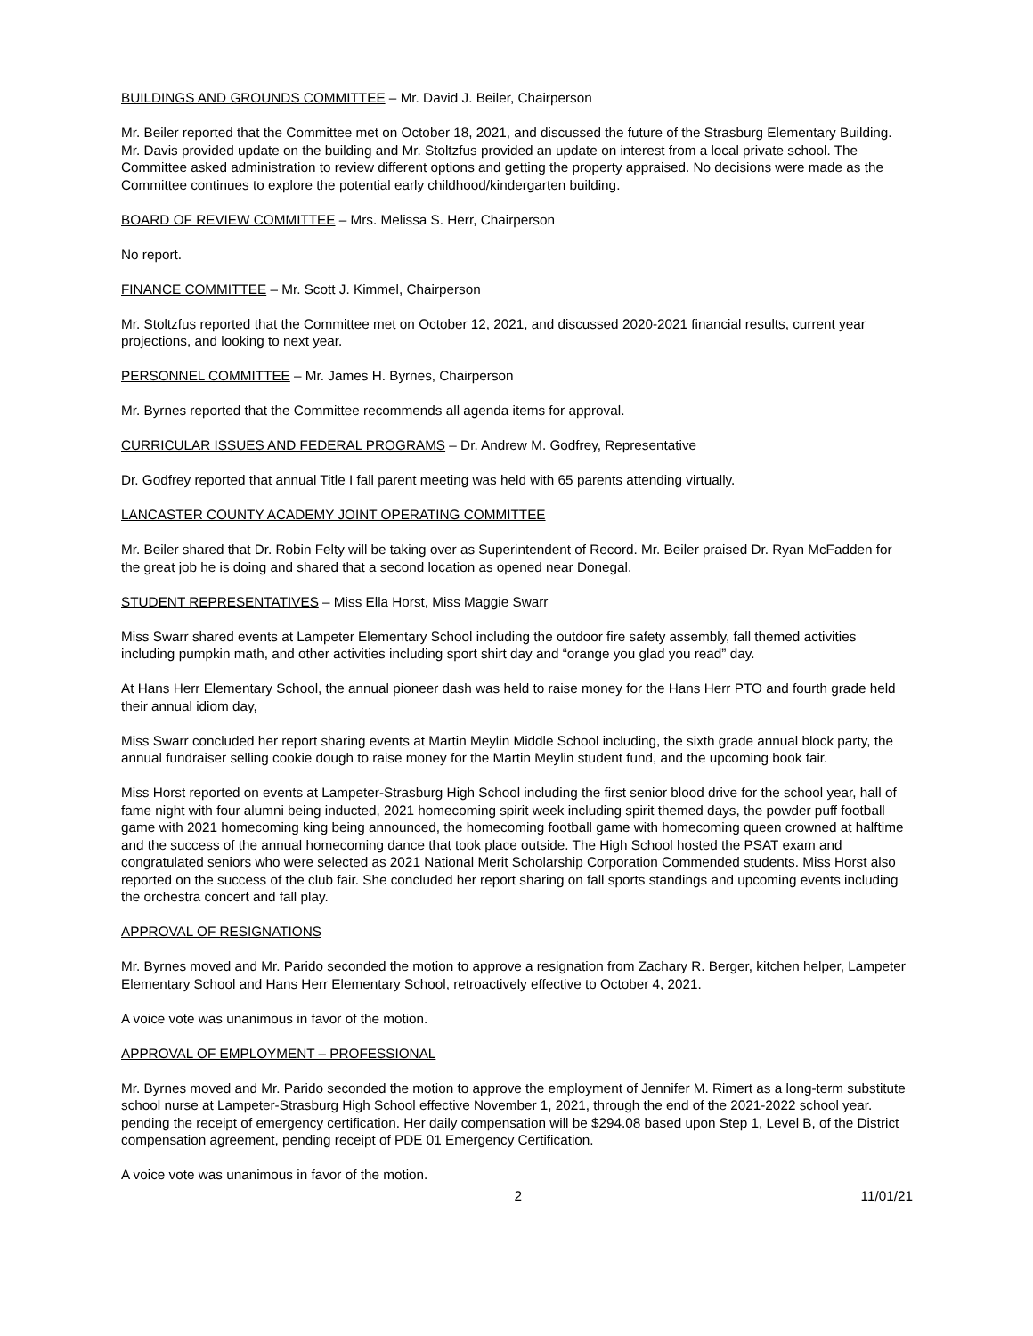BUILDINGS AND GROUNDS COMMITTEE – Mr. David J. Beiler, Chairperson
Mr. Beiler reported that the Committee met on October 18, 2021, and discussed the future of the Strasburg Elementary Building. Mr. Davis provided update on the building and Mr. Stoltzfus provided an update on interest from a local private school. The Committee asked administration to review different options and getting the property appraised. No decisions were made as the Committee continues to explore the potential early childhood/kindergarten building.
BOARD OF REVIEW COMMITTEE – Mrs. Melissa S. Herr, Chairperson
No report.
FINANCE COMMITTEE – Mr. Scott J. Kimmel, Chairperson
Mr. Stoltzfus reported that the Committee met on October 12, 2021, and discussed 2020-2021 financial results, current year projections, and looking to next year.
PERSONNEL COMMITTEE – Mr. James H. Byrnes, Chairperson
Mr. Byrnes reported that the Committee recommends all agenda items for approval.
CURRICULAR ISSUES AND FEDERAL PROGRAMS – Dr. Andrew M. Godfrey, Representative
Dr. Godfrey reported that annual Title I fall parent meeting was held with 65 parents attending virtually.
LANCASTER COUNTY ACADEMY JOINT OPERATING COMMITTEE
Mr. Beiler shared that Dr. Robin Felty will be taking over as Superintendent of Record. Mr. Beiler praised Dr. Ryan McFadden for the great job he is doing and shared that a second location as opened near Donegal.
STUDENT REPRESENTATIVES – Miss Ella Horst, Miss Maggie Swarr
Miss Swarr shared events at Lampeter Elementary School including the outdoor fire safety assembly, fall themed activities including pumpkin math, and other activities including sport shirt day and “orange you glad you read” day.
At Hans Herr Elementary School, the annual pioneer dash was held to raise money for the Hans Herr PTO and fourth grade held their annual idiom day,
Miss Swarr concluded her report sharing events at Martin Meylin Middle School including, the sixth grade annual block party, the annual fundraiser selling cookie dough to raise money for the Martin Meylin student fund, and the upcoming book fair.
Miss Horst reported on events at Lampeter-Strasburg High School including the first senior blood drive for the school year, hall of fame night with four alumni being inducted, 2021 homecoming spirit week including spirit themed days, the powder puff football game with 2021 homecoming king being announced, the homecoming football game with homecoming queen crowned at halftime and the success of the annual homecoming dance that took place outside. The High School hosted the PSAT exam and congratulated seniors who were selected as 2021 National Merit Scholarship Corporation Commended students. Miss Horst also reported on the success of the club fair. She concluded her report sharing on fall sports standings and upcoming events including the orchestra concert and fall play.
APPROVAL OF RESIGNATIONS
Mr. Byrnes moved and Mr. Parido seconded the motion to approve a resignation from Zachary R. Berger, kitchen helper, Lampeter Elementary School and Hans Herr Elementary School, retroactively effective to October 4, 2021.
A voice vote was unanimous in favor of the motion.
APPROVAL OF EMPLOYMENT – PROFESSIONAL
Mr. Byrnes moved and Mr. Parido seconded the motion to approve the employment of Jennifer M. Rimert as a long-term substitute school nurse at Lampeter-Strasburg High School effective November 1, 2021, through the end of the 2021-2022 school year. pending the receipt of emergency certification. Her daily compensation will be $294.08 based upon Step 1, Level B, of the District compensation agreement, pending receipt of PDE 01 Emergency Certification.
A voice vote was unanimous in favor of the motion.
2 11/01/21